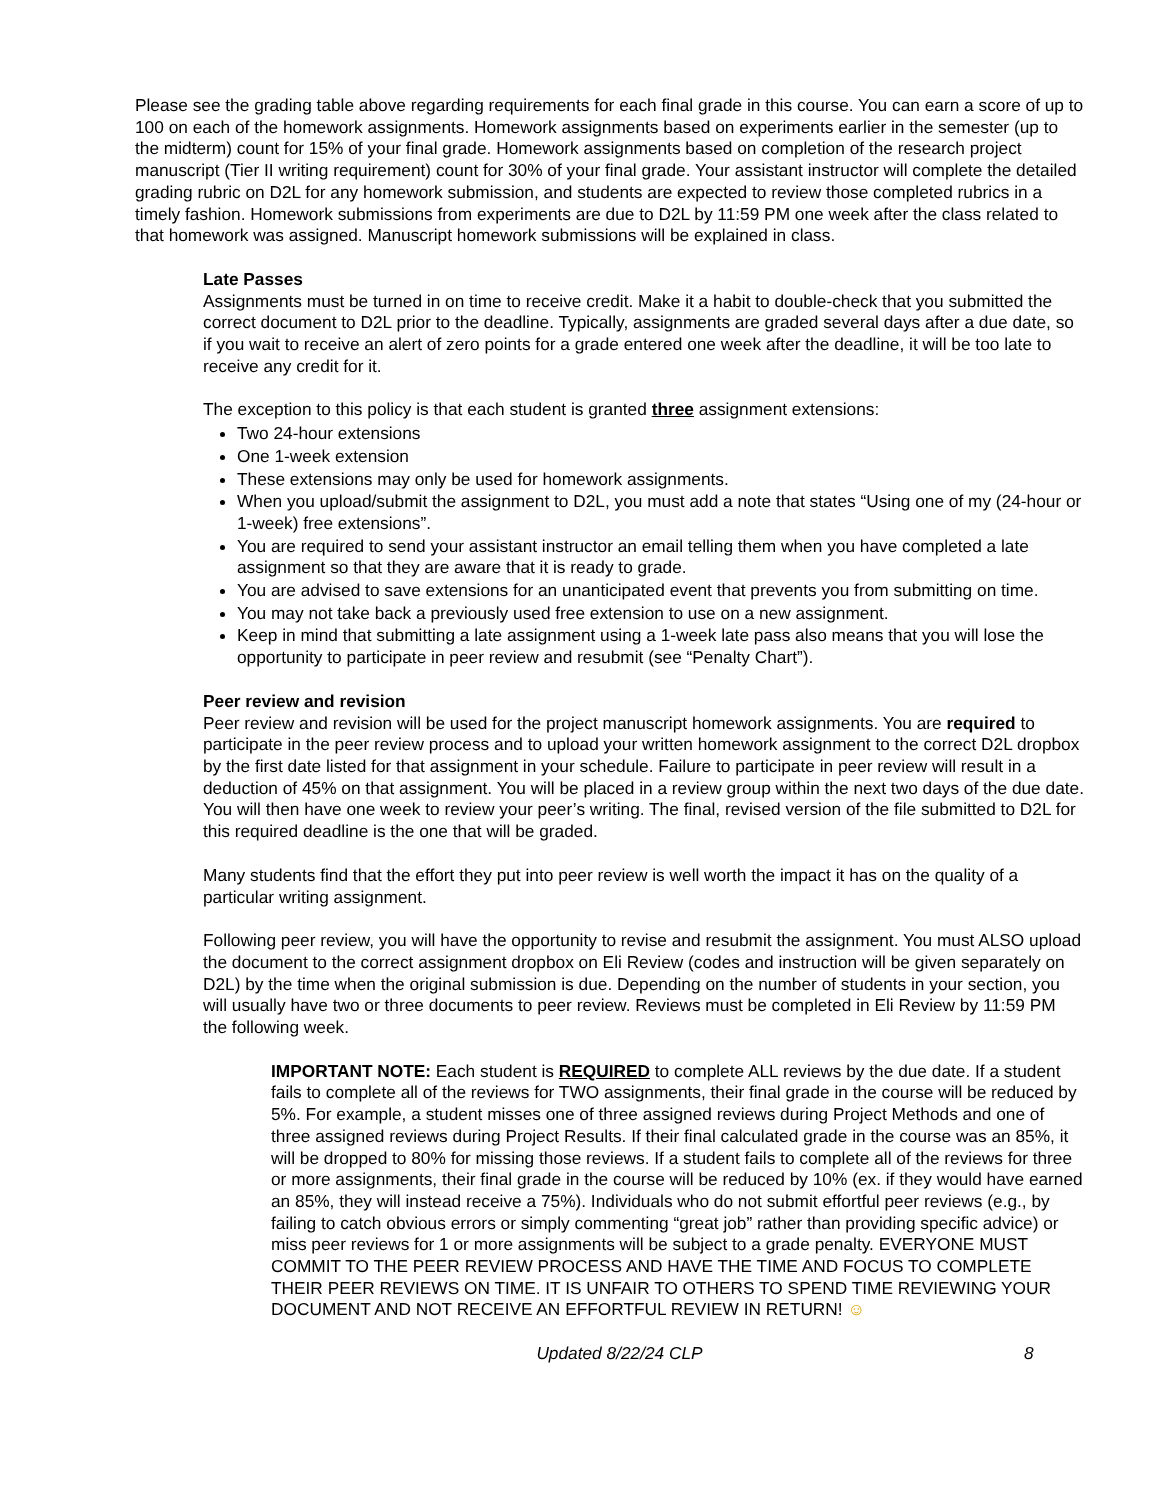Please see the grading table above regarding requirements for each final grade in this course. You can earn a score of up to 100 on each of the homework assignments. Homework assignments based on experiments earlier in the semester (up to the midterm) count for 15% of your final grade. Homework assignments based on completion of the research project manuscript (Tier II writing requirement) count for 30% of your final grade. Your assistant instructor will complete the detailed grading rubric on D2L for any homework submission, and students are expected to review those completed rubrics in a timely fashion. Homework submissions from experiments are due to D2L by 11:59 PM one week after the class related to that homework was assigned. Manuscript homework submissions will be explained in class.
Late Passes
Assignments must be turned in on time to receive credit. Make it a habit to double-check that you submitted the correct document to D2L prior to the deadline. Typically, assignments are graded several days after a due date, so if you wait to receive an alert of zero points for a grade entered one week after the deadline, it will be too late to receive any credit for it.
The exception to this policy is that each student is granted three assignment extensions:
Two 24-hour extensions
One 1-week extension
These extensions may only be used for homework assignments.
When you upload/submit the assignment to D2L, you must add a note that states “Using one of my (24-hour or 1-week) free extensions”.
You are required to send your assistant instructor an email telling them when you have completed a late assignment so that they are aware that it is ready to grade.
You are advised to save extensions for an unanticipated event that prevents you from submitting on time.
You may not take back a previously used free extension to use on a new assignment.
Keep in mind that submitting a late assignment using a 1-week late pass also means that you will lose the opportunity to participate in peer review and resubmit (see “Penalty Chart”).
Peer review and revision
Peer review and revision will be used for the project manuscript homework assignments. You are required to participate in the peer review process and to upload your written homework assignment to the correct D2L dropbox by the first date listed for that assignment in your schedule. Failure to participate in peer review will result in a deduction of 45% on that assignment. You will be placed in a review group within the next two days of the due date. You will then have one week to review your peer’s writing. The final, revised version of the file submitted to D2L for this required deadline is the one that will be graded.
Many students find that the effort they put into peer review is well worth the impact it has on the quality of a particular writing assignment.
Following peer review, you will have the opportunity to revise and resubmit the assignment. You must ALSO upload the document to the correct assignment dropbox on Eli Review (codes and instruction will be given separately on D2L) by the time when the original submission is due. Depending on the number of students in your section, you will usually have two or three documents to peer review. Reviews must be completed in Eli Review by 11:59 PM the following week.
IMPORTANT NOTE: Each student is REQUIRED to complete ALL reviews by the due date. If a student fails to complete all of the reviews for TWO assignments, their final grade in the course will be reduced by 5%. For example, a student misses one of three assigned reviews during Project Methods and one of three assigned reviews during Project Results. If their final calculated grade in the course was an 85%, it will be dropped to 80% for missing those reviews. If a student fails to complete all of the reviews for three or more assignments, their final grade in the course will be reduced by 10% (ex. if they would have earned an 85%, they will instead receive a 75%). Individuals who do not submit effortful peer reviews (e.g., by failing to catch obvious errors or simply commenting “great job” rather than providing specific advice) or miss peer reviews for 1 or more assignments will be subject to a grade penalty. EVERYONE MUST COMMIT TO THE PEER REVIEW PROCESS AND HAVE THE TIME AND FOCUS TO COMPLETE THEIR PEER REVIEWS ON TIME. IT IS UNFAIR TO OTHERS TO SPEND TIME REVIEWING YOUR DOCUMENT AND NOT RECEIVE AN EFFORTFUL REVIEW IN RETURN! ☺
Updated 8/22/24 CLP 8